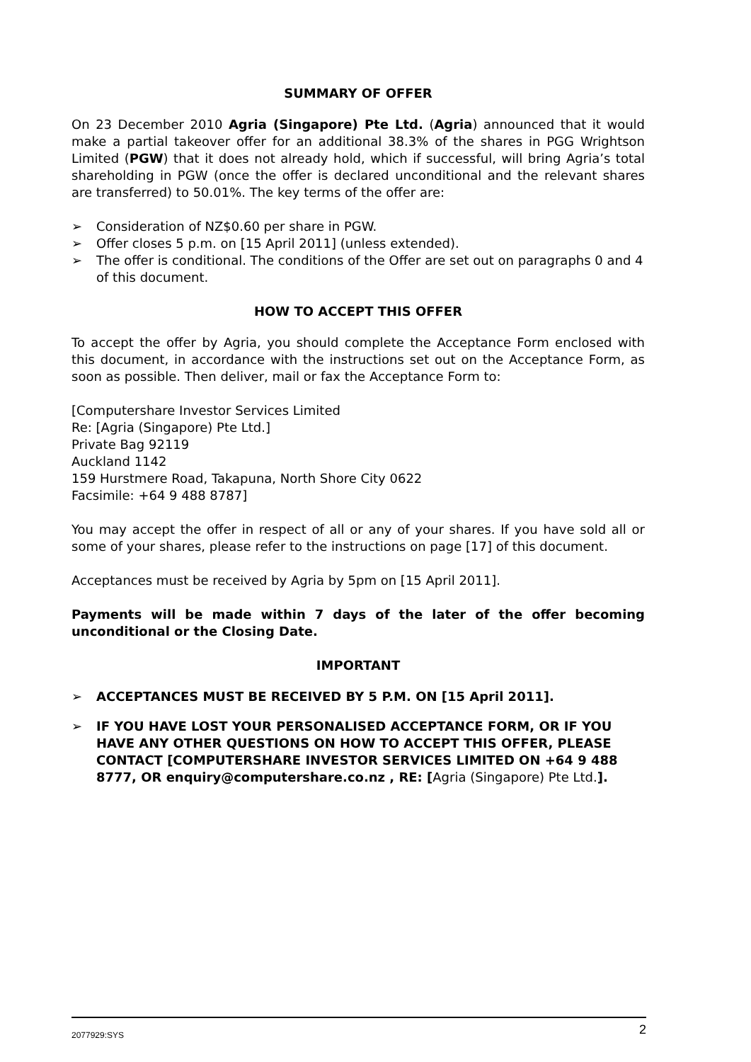SUMMARY OF OFFER
On 23 December 2010 Agria (Singapore) Pte Ltd. (Agria) announced that it would make a partial takeover offer for an additional 38.3% of the shares in PGG Wrightson Limited (PGW) that it does not already hold, which if successful, will bring Agria’s total shareholding in PGW (once the offer is declared unconditional and the relevant shares are transferred) to 50.01%. The key terms of the offer are:
➢ Consideration of NZ$0.60 per share in PGW.
➢ Offer closes 5 p.m. on [15 April 2011] (unless extended).
➢ The offer is conditional. The conditions of the Offer are set out on paragraphs 0 and 4 of this document.
HOW TO ACCEPT THIS OFFER
To accept the offer by Agria, you should complete the Acceptance Form enclosed with this document, in accordance with the instructions set out on the Acceptance Form, as soon as possible. Then deliver, mail or fax the Acceptance Form to:
[Computershare Investor Services Limited
Re: [Agria (Singapore) Pte Ltd.]
Private Bag 92119
Auckland 1142
159 Hurstmere Road, Takapuna, North Shore City 0622
Facsimile: +64 9 488 8787]
You may accept the offer in respect of all or any of your shares. If you have sold all or some of your shares, please refer to the instructions on page [17] of this document.
Acceptances must be received by Agria by 5pm on [15 April 2011].
Payments will be made within 7 days of the later of the offer becoming unconditional or the Closing Date.
IMPORTANT
➢ ACCEPTANCES MUST BE RECEIVED BY 5 P.M. ON [15 April 2011].
➢ IF YOU HAVE LOST YOUR PERSONALISED ACCEPTANCE FORM, OR IF YOU HAVE ANY OTHER QUESTIONS ON HOW TO ACCEPT THIS OFFER, PLEASE CONTACT [COMPUTERSHARE INVESTOR SERVICES LIMITED ON +64 9 488 8777, OR enquiry@computershare.co.nz , RE: [Agria (Singapore) Pte Ltd.].
2077929:SYS 2